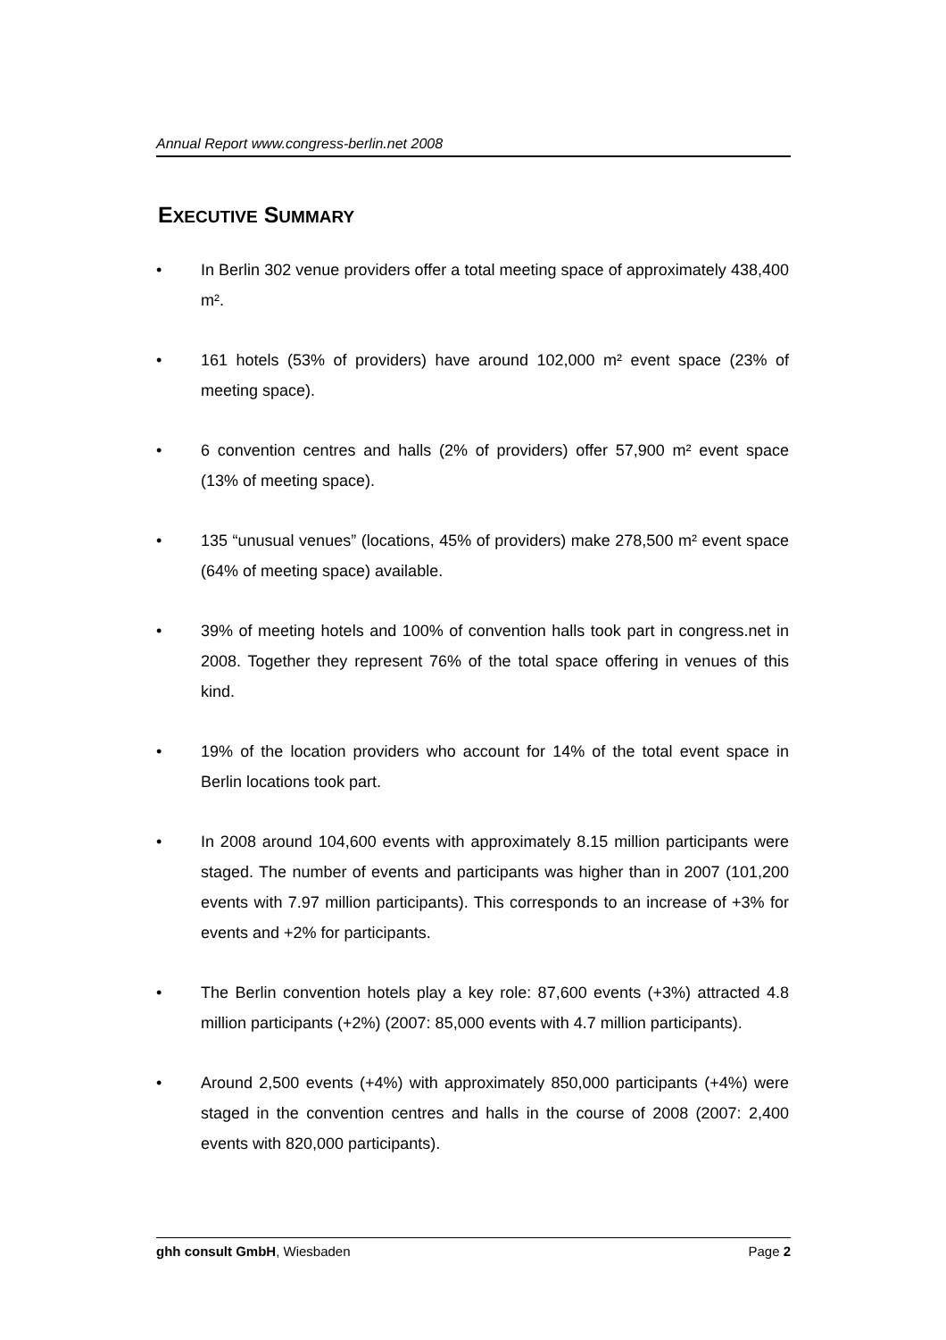Annual Report www.congress-berlin.net 2008
EXECUTIVE SUMMARY
• In Berlin 302 venue providers offer a total meeting space of approximately 438,400 m².
• 161 hotels (53% of providers) have around 102,000 m² event space (23% of meeting space).
• 6 convention centres and halls (2% of providers) offer 57,900 m² event space (13% of meeting space).
• 135 “unusual venues” (locations, 45% of providers) make 278,500 m² event space (64% of meeting space) available.
• 39% of meeting hotels and 100% of convention halls took part in congress.net in 2008. Together they represent 76% of the total space offering in venues of this kind.
• 19% of the location providers who account for 14% of the total event space in Berlin locations took part.
• In 2008 around 104,600 events with approximately 8.15 million participants were staged. The number of events and participants was higher than in 2007 (101,200 events with 7.97 million participants). This corresponds to an increase of +3% for events and +2% for participants.
• The Berlin convention hotels play a key role: 87,600 events (+3%) attracted 4.8 million participants (+2%) (2007: 85,000 events with 4.7 million participants).
• Around 2,500 events (+4%) with approximately 850,000 participants (+4%) were staged in the convention centres and halls in the course of 2008 (2007: 2,400 events with 820,000 participants).
ghh consult GmbH, Wiesbaden Page 2